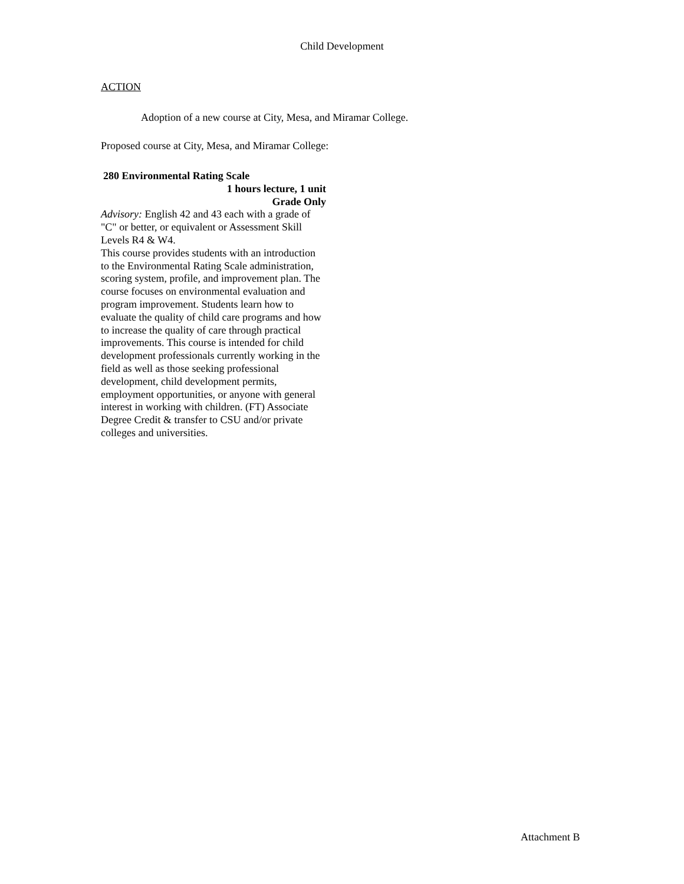Child Development
ACTION
Adoption of a new course at City, Mesa, and Miramar College.
Proposed course at City, Mesa, and Miramar College:
280 Environmental Rating Scale
1 hours lecture, 1 unit
Grade Only
Advisory: English 42 and 43 each with a grade of "C" or better, or equivalent or Assessment Skill Levels R4 & W4.
This course provides students with an introduction to the Environmental Rating Scale administration, scoring system, profile, and improvement plan. The course focuses on environmental evaluation and program improvement. Students learn how to evaluate the quality of child care programs and how to increase the quality of care through practical improvements. This course is intended for child development professionals currently working in the field as well as those seeking professional development, child development permits, employment opportunities, or anyone with general interest in working with children. (FT) Associate Degree Credit & transfer to CSU and/or private colleges and universities.
Attachment B